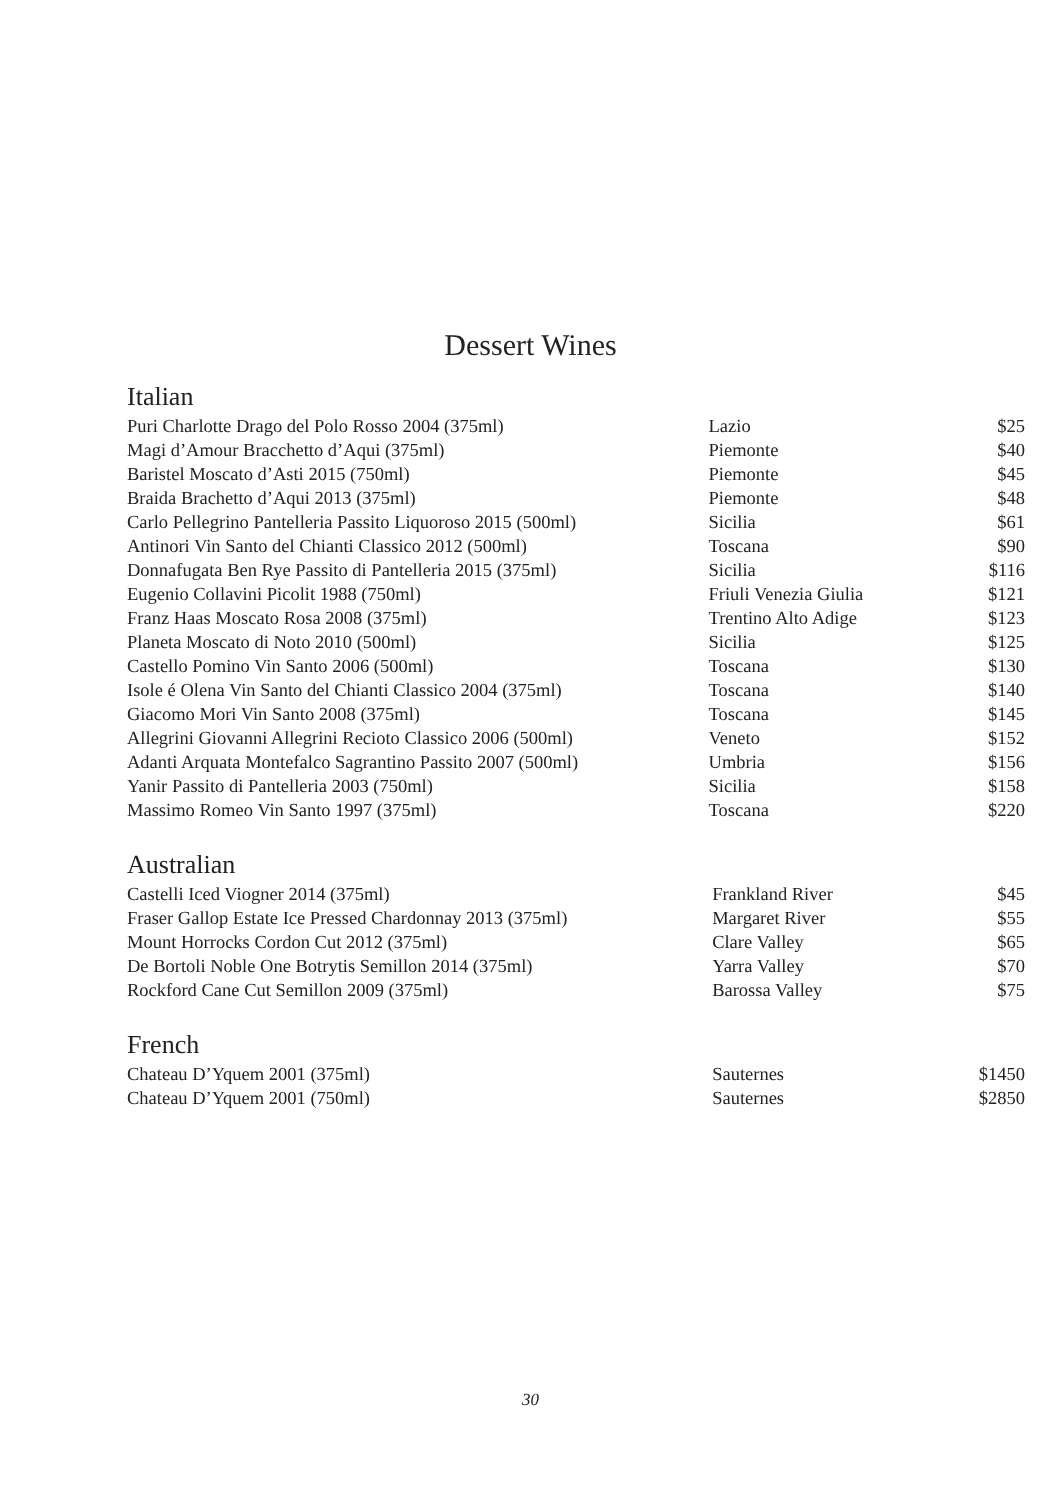Dessert Wines
Italian
| Puri Charlotte Drago del Polo Rosso 2004 (375ml) | Lazio | $25 |
| Magi d’Amour Bracchetto d’Aqui (375ml) | Piemonte | $40 |
| Baristel Moscato d’Asti 2015 (750ml) | Piemonte | $45 |
| Braida Brachetto d’Aqui 2013 (375ml) | Piemonte | $48 |
| Carlo Pellegrino Pantelleria Passito Liquoroso 2015 (500ml) | Sicilia | $61 |
| Antinori Vin Santo del Chianti Classico 2012 (500ml) | Toscana | $90 |
| Donnafugata Ben Rye Passito di Pantelleria 2015 (375ml) | Sicilia | $116 |
| Eugenio Collavini Picolit 1988 (750ml) | Friuli Venezia Giulia | $121 |
| Franz Haas Moscato Rosa 2008 (375ml) | Trentino Alto Adige | $123 |
| Planeta Moscato di Noto 2010 (500ml) | Sicilia | $125 |
| Castello Pomino Vin Santo 2006 (500ml) | Toscana | $130 |
| Isole é Olena Vin Santo del Chianti Classico 2004 (375ml) | Toscana | $140 |
| Giacomo Mori Vin Santo 2008 (375ml) | Toscana | $145 |
| Allegrini Giovanni Allegrini Recioto Classico 2006 (500ml) | Veneto | $152 |
| Adanti Arquata Montefalco Sagrantino Passito 2007 (500ml) | Umbria | $156 |
| Yanir Passito di Pantelleria 2003 (750ml) | Sicilia | $158 |
| Massimo Romeo Vin Santo 1997 (375ml) | Toscana | $220 |
Australian
| Castelli Iced Viogner 2014 (375ml) | Frankland River | $45 |
| Fraser Gallop Estate Ice Pressed Chardonnay 2013 (375ml) | Margaret River | $55 |
| Mount Horrocks Cordon Cut 2012 (375ml) | Clare Valley | $65 |
| De Bortoli Noble One Botrytis Semillon 2014 (375ml) | Yarra Valley | $70 |
| Rockford Cane Cut Semillon 2009 (375ml) | Barossa Valley | $75 |
French
| Chateau D’Yquem 2001 (375ml) | Sauternes | $1450 |
| Chateau D’Yquem 2001 (750ml) | Sauternes | $2850 |
30